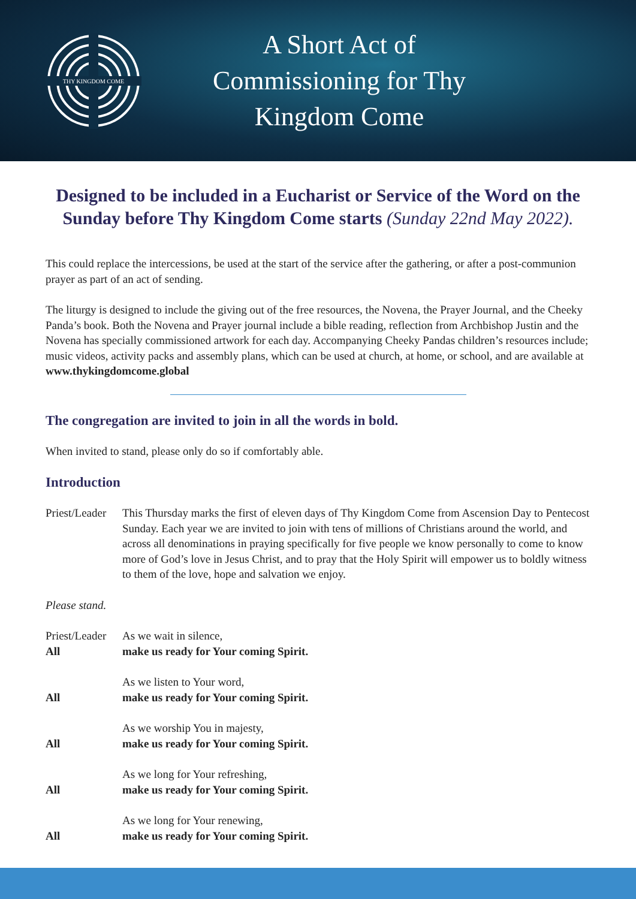THY KINGDOM COME
A Short Act of Commissioning for Thy Kingdom Come
Designed to be included in a Eucharist or Service of the Word on the Sunday before Thy Kingdom Come starts (Sunday 22nd May 2022).
This could replace the intercessions, be used at the start of the service after the gathering, or after a post-communion prayer as part of an act of sending.
The liturgy is designed to include the giving out of the free resources, the Novena, the Prayer Journal, and the Cheeky Panda’s book. Both the Novena and Prayer journal include a bible reading, reflection from Archbishop Justin and the Novena has specially commissioned artwork for each day. Accompanying Cheeky Pandas children’s resources include; music videos, activity packs and assembly plans, which can be used at church, at home, or school, and are available at www.thykingdomcome.global
The congregation are invited to join in all the words in bold.
When invited to stand, please only do so if comfortably able.
Introduction
Priest/Leader
This Thursday marks the first of eleven days of Thy Kingdom Come from Ascension Day to Pentecost Sunday. Each year we are invited to join with tens of millions of Christians around the world, and across all denominations in praying specifically for five people we know personally to come to know more of God’s love in Jesus Christ, and to pray that the Holy Spirit will empower us to boldly witness to them of the love, hope and salvation we enjoy.
Please stand.
Priest/Leader
As we wait in silence,
All make us ready for Your coming Spirit.
As we listen to Your word,
All make us ready for Your coming Spirit.
As we worship You in majesty,
All make us ready for Your coming Spirit.
As we long for Your refreshing,
All make us ready for Your coming Spirit.
As we long for Your renewing,
All make us ready for Your coming Spirit.